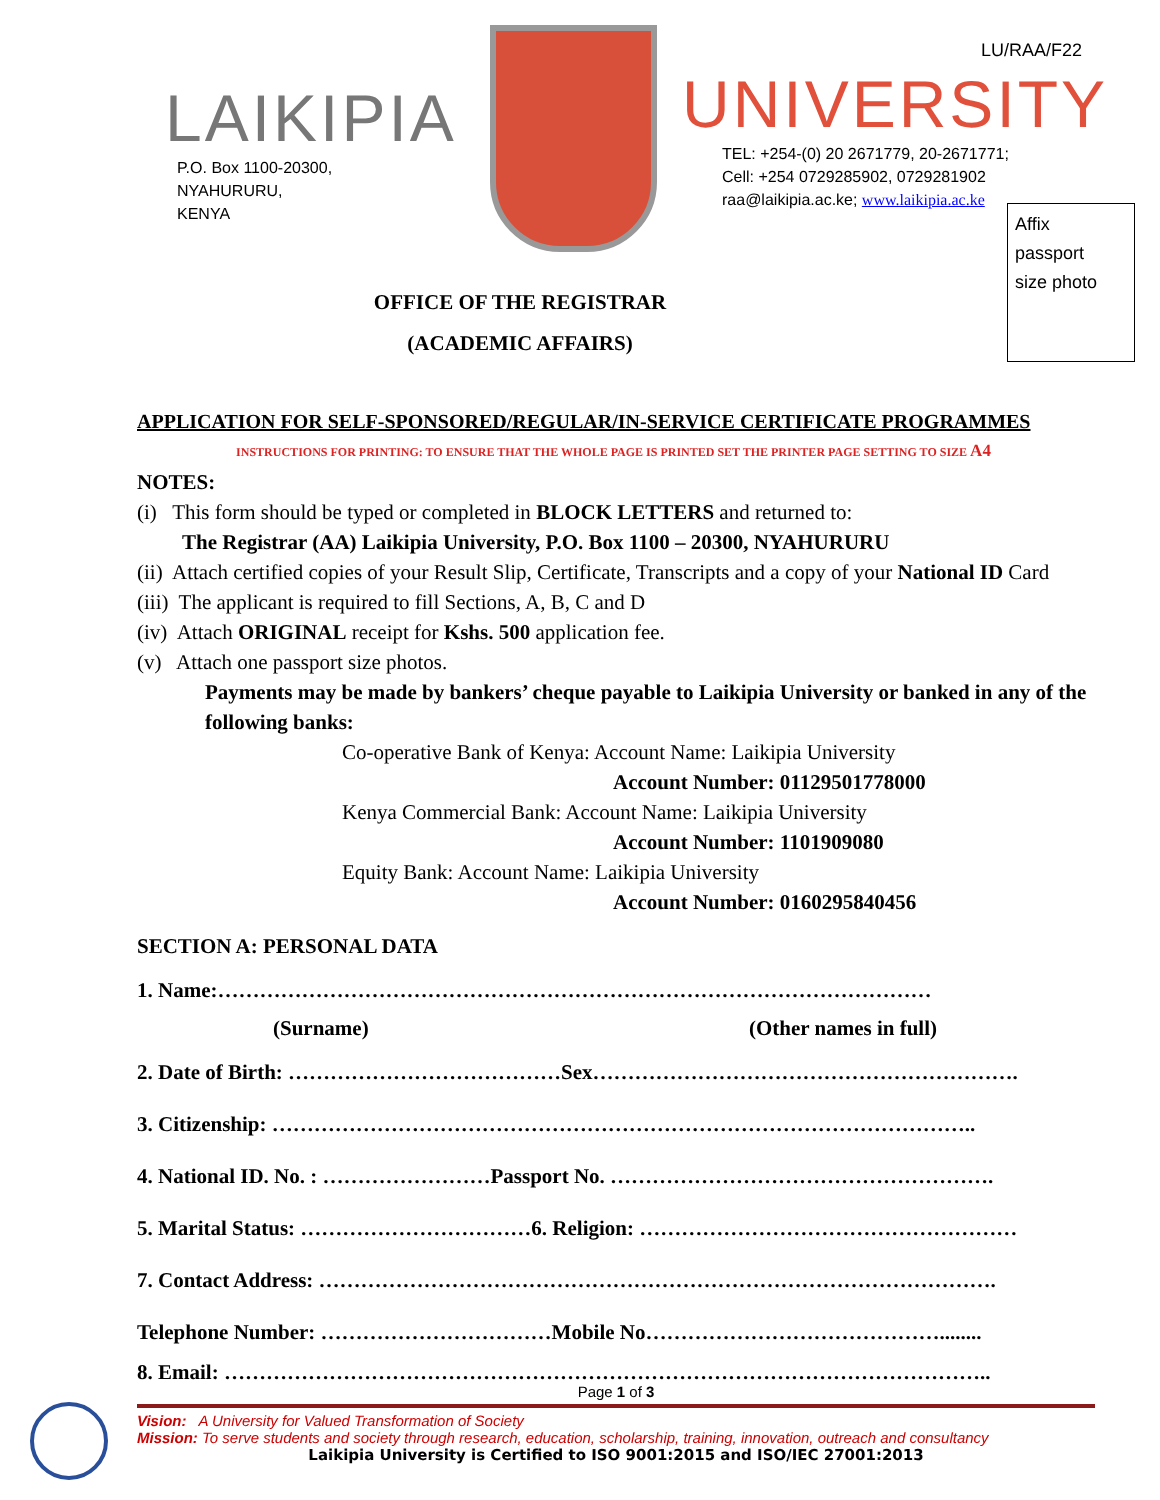LAIKIPIA
P.O. Box 1100-20300,
NYAHURURU,
KENYA
LU/RAA/F22
UNIVERSITY
TEL: +254-(0) 20 2671779, 20-2671771;
Cell: +254 0729285902, 0729281902
raa@laikipia.ac.ke; www.laikipia.ac.ke
Affix
passport
size photo
OFFICE OF THE REGISTRAR
(ACADEMIC AFFAIRS)
APPLICATION FOR SELF-SPONSORED/REGULAR/IN-SERVICE CERTIFICATE PROGRAMMES
INSTRUCTIONS FOR PRINTING: TO ENSURE THAT THE WHOLE PAGE IS PRINTED SET THE PRINTER PAGE SETTING TO SIZE A4
NOTES:
(i) This form should be typed or completed in BLOCK LETTERS and returned to:
The Registrar (AA) Laikipia University, P.O. Box 1100 – 20300, NYAHURURU
(ii) Attach certified copies of your Result Slip, Certificate, Transcripts and a copy of your National ID Card
(iii) The applicant is required to fill Sections, A, B, C and D
(iv) Attach ORIGINAL receipt for Kshs. 500 application fee.
(v) Attach one passport size photos.
Payments may be made by bankers’ cheque payable to Laikipia University or banked in any of the following banks:
Co-operative Bank of Kenya: Account Name: Laikipia University
Account Number: 01129501778000
Kenya Commercial Bank: Account Name: Laikipia University
Account Number: 1101909080
Equity Bank: Account Name: Laikipia University
Account Number: 0160295840456
SECTION A: PERSONAL DATA
1. Name:…………………………………………………………………………………………
(Surname) (Other names in full)
2. Date of Birth: …………………………………Sex…………………………………………………….
3. Citizenship: ………………………………………………………………………………………..
4. National ID. No. : ……………………Passport No. ……………………………………………….
5. Marital Status: ……………………………6. Religion: ………………………………………………
7. Contact Address: …………………………………………………………………………………….
Telephone Number: ……………………………Mobile No……………………………………........
8. Email: ………………………………………………………………………………………………..
Page 1 of 3
Vision: A University for Valued Transformation of Society
Mission: To serve students and society through research, education, scholarship, training, innovation, outreach and consultancy
Laikipia University is Certified to ISO 9001:2015 and ISO/IEC 27001:2013